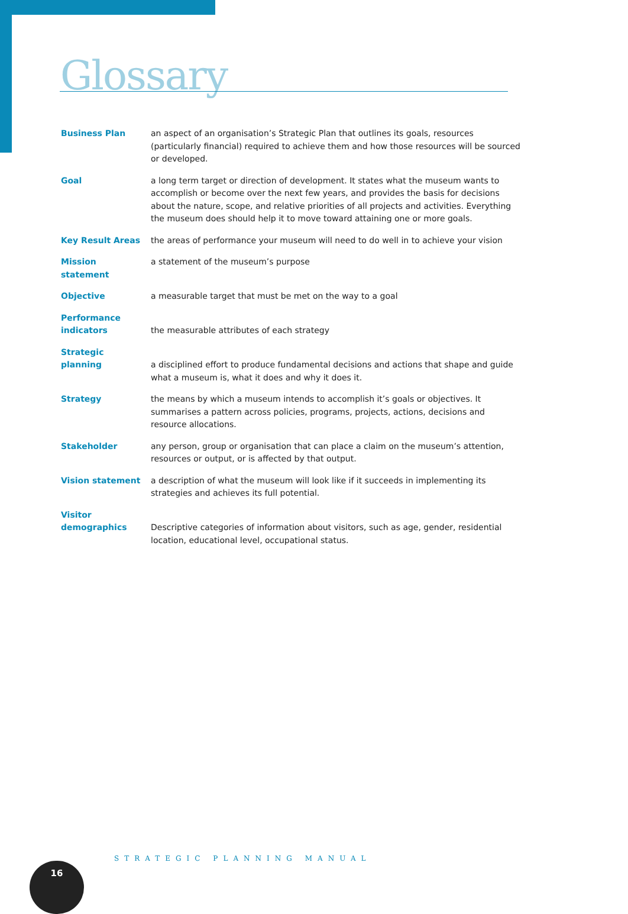Glossary
| Business Plan | an aspect of an organisation’s Strategic Plan that outlines its goals, resources (particularly financial) required to achieve them and how those resources will be sourced or developed. |
| Goal | a long term target or direction of development. It states what the museum wants to accomplish or become over the next few years, and provides the basis for decisions about the nature, scope, and relative priorities of all projects and activities. Everything the museum does should help it to move toward attaining one or more goals. |
| Key Result Areas | the areas of performance your museum will need to do well in to achieve your vision |
| Mission statement | a statement of the museum’s purpose |
| Objective | a measurable target that must be met on the way to a goal |
| Performance indicators | the measurable attributes of each strategy |
| Strategic planning | a disciplined effort to produce fundamental decisions and actions that shape and guide what a museum is, what it does and why it does it. |
| Strategy | the means by which a museum intends to accomplish it’s goals or objectives. It summarises a pattern across policies, programs, projects, actions, decisions and resource allocations. |
| Stakeholder | any person, group or organisation that can place a claim on the museum’s attention, resources or output, or is affected by that output. |
| Vision statement | a description of what the museum will look like if it succeeds in implementing its strategies and achieves its full potential. |
| Visitor demographics | Descriptive categories of information about visitors, such as age, gender, residential location, educational level, occupational status. |
STRATEGIC PLANNING MANUAL
16